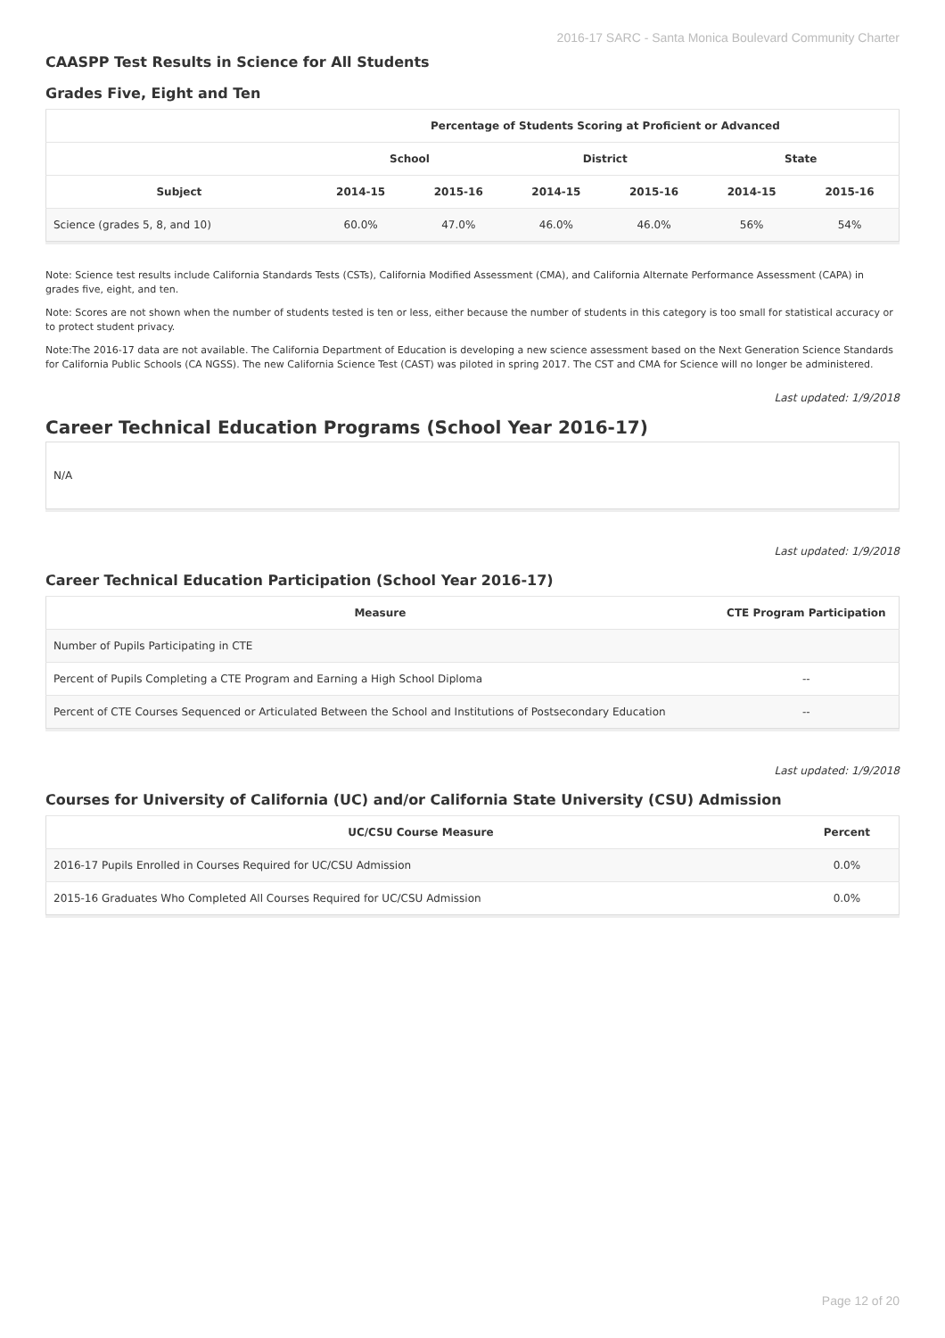2016-17 SARC - Santa Monica Boulevard Community Charter
CAASPP Test Results in Science for All Students
Grades Five, Eight and Ten
| | Percentage of Students Scoring at Proficient or Advanced | | | | | |
| --- | --- | --- | --- | --- | --- | --- |
| | School | | District | | State | |
| Subject | 2014-15 | 2015-16 | 2014-15 | 2015-16 | 2014-15 | 2015-16 |
| Science (grades 5, 8, and 10) | 60.0% | 47.0% | 46.0% | 46.0% | 56% | 54% |
Note: Science test results include California Standards Tests (CSTs), California Modified Assessment (CMA), and California Alternate Performance Assessment (CAPA) in grades five, eight, and ten.
Note: Scores are not shown when the number of students tested is ten or less, either because the number of students in this category is too small for statistical accuracy or to protect student privacy.
Note:The 2016-17 data are not available. The California Department of Education is developing a new science assessment based on the Next Generation Science Standards for California Public Schools (CA NGSS). The new California Science Test (CAST) was piloted in spring 2017. The CST and CMA for Science will no longer be administered.
Last updated: 1/9/2018
Career Technical Education Programs (School Year 2016-17)
N/A
Last updated: 1/9/2018
Career Technical Education Participation (School Year 2016-17)
| Measure | CTE Program Participation |
| --- | --- |
| Number of Pupils Participating in CTE | |
| Percent of Pupils Completing a CTE Program and Earning a High School Diploma | -- |
| Percent of CTE Courses Sequenced or Articulated Between the School and Institutions of Postsecondary Education | -- |
Last updated: 1/9/2018
Courses for University of California (UC) and/or California State University (CSU) Admission
| UC/CSU Course Measure | Percent |
| --- | --- |
| 2016-17 Pupils Enrolled in Courses Required for UC/CSU Admission | 0.0% |
| 2015-16 Graduates Who Completed All Courses Required for UC/CSU Admission | 0.0% |
Page 12 of 20